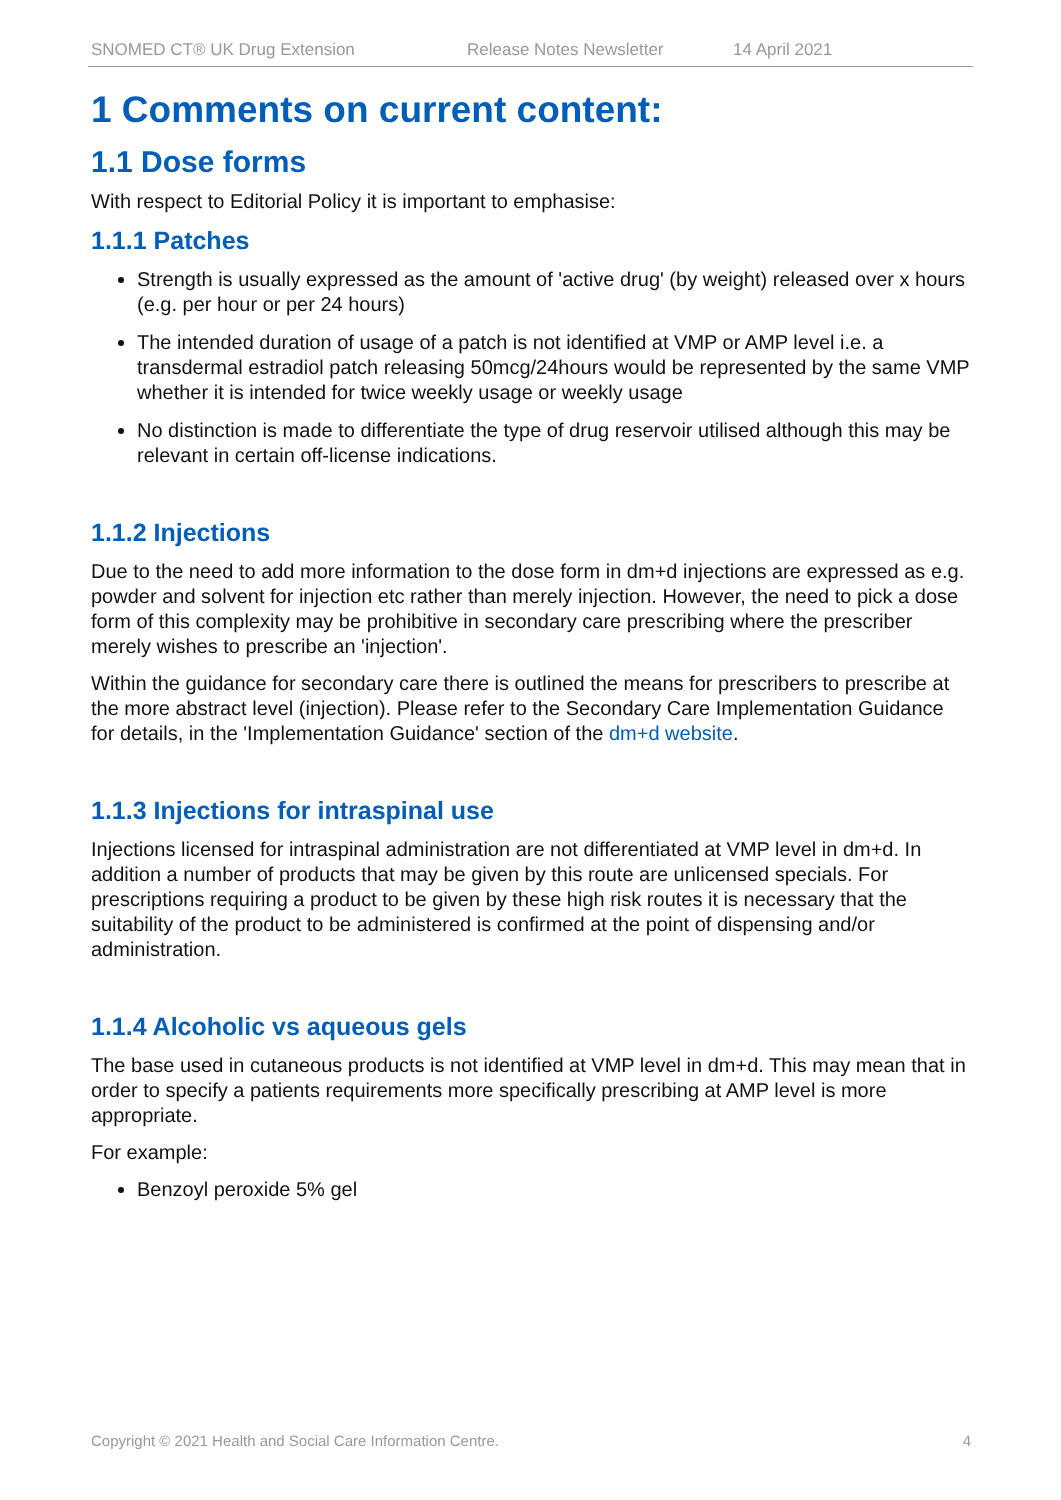SNOMED CT® UK Drug Extension Release Notes Newsletter 14 April 2021
1 Comments on current content:
1.1 Dose forms
With respect to Editorial Policy it is important to emphasise:
1.1.1 Patches
Strength is usually expressed as the amount of 'active drug' (by weight) released over x hours (e.g. per hour or per 24 hours)
The intended duration of usage of a patch is not identified at VMP or AMP level i.e. a transdermal estradiol patch releasing 50mcg/24hours would be represented by the same VMP whether it is intended for twice weekly usage or weekly usage
No distinction is made to differentiate the type of drug reservoir utilised although this may be relevant in certain off-license indications.
1.1.2 Injections
Due to the need to add more information to the dose form in dm+d injections are expressed as e.g. powder and solvent for injection etc rather than merely injection. However, the need to pick a dose form of this complexity may be prohibitive in secondary care prescribing where the prescriber merely wishes to prescribe an 'injection'.
Within the guidance for secondary care there is outlined the means for prescribers to prescribe at the more abstract level (injection). Please refer to the Secondary Care Implementation Guidance for details, in the 'Implementation Guidance' section of the dm+d website.
1.1.3 Injections for intraspinal use
Injections licensed for intraspinal administration are not differentiated at VMP level in dm+d. In addition a number of products that may be given by this route are unlicensed specials. For prescriptions requiring a product to be given by these high risk routes it is necessary that the suitability of the product to be administered is confirmed at the point of dispensing and/or administration.
1.1.4 Alcoholic vs aqueous gels
The base used in cutaneous products is not identified at VMP level in dm+d. This may mean that in order to specify a patients requirements more specifically prescribing at AMP level is more appropriate.
For example:
Benzoyl peroxide 5% gel
Copyright © 2021 Health and Social Care Information Centre. 4